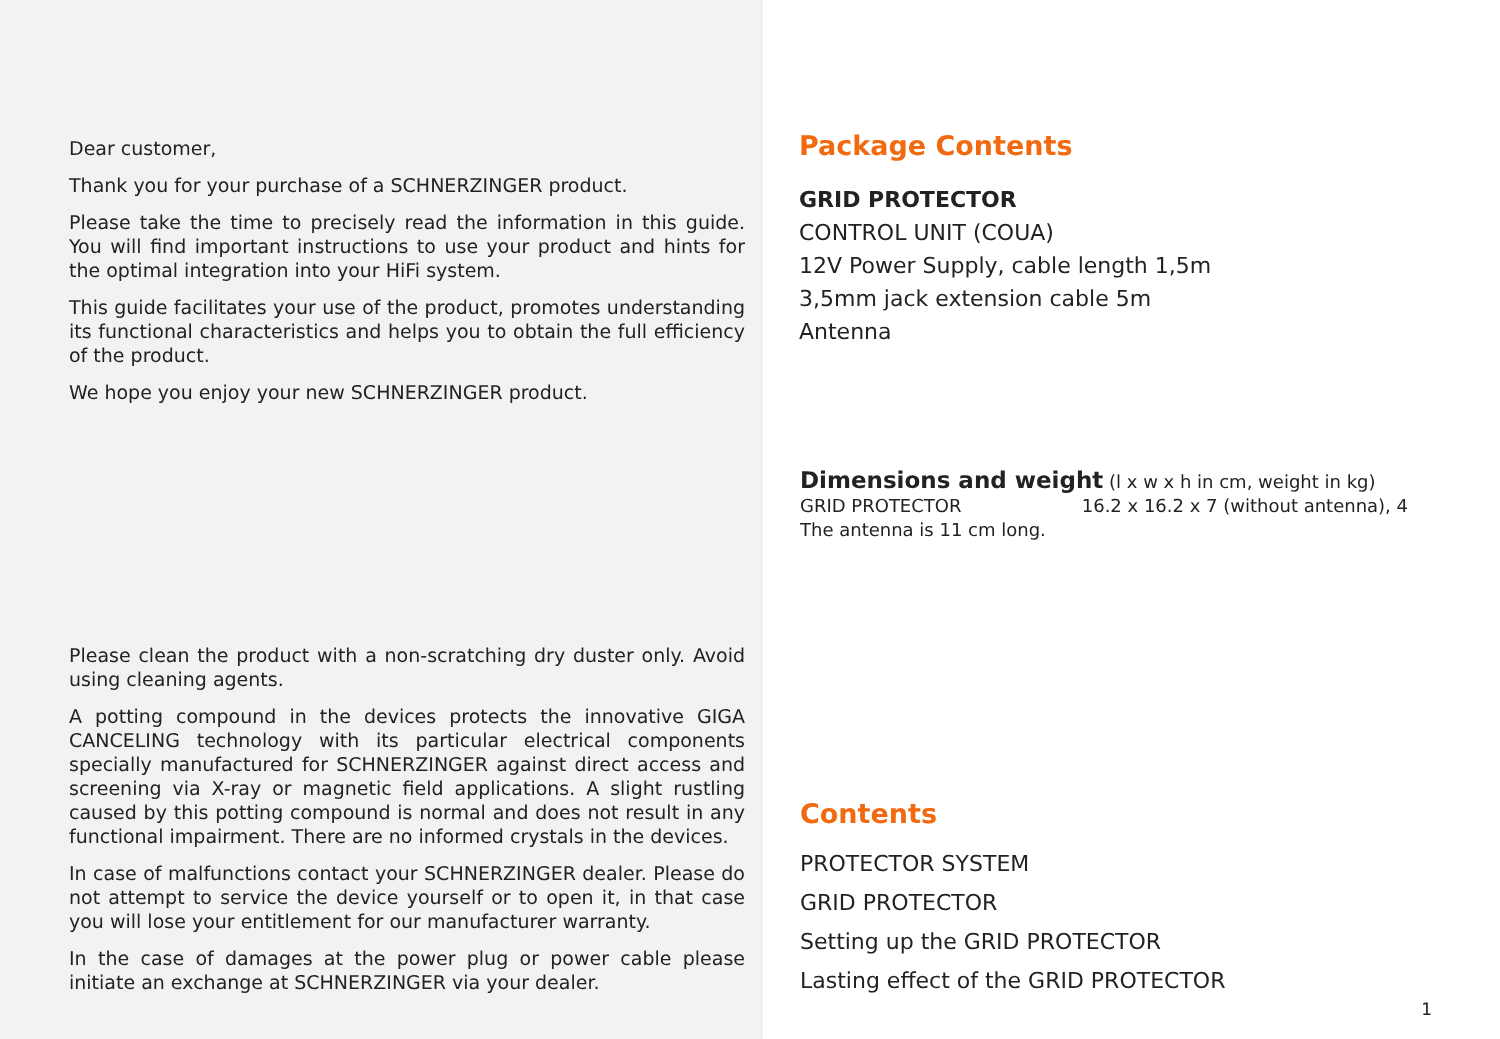Dear customer,
Thank you for your purchase of a SCHNERZINGER product.
Please take the time to precisely read the information in this guide. You will find important instructions to use your product and hints for the optimal integration into your HiFi system.
This guide facilitates your use of the product, promotes understanding its functional characteristics and helps you to obtain the full efficiency of the product.
We hope you enjoy your new SCHNERZINGER product.
Please clean the product with a non-scratching dry duster only. Avoid using cleaning agents.
A potting compound in the devices protects the innovative GIGA CANCELING technology with its particular electrical components specially manufactured for SCHNERZINGER against direct access and screening via X-ray or magnetic field applications. A slight rustling caused by this potting compound is normal and does not result in any functional impairment. There are no informed crystals in the devices.
In case of malfunctions contact your SCHNERZINGER dealer. Please do not attempt to service the device yourself or to open it, in that case you will lose your entitlement for our manufacturer warranty.
In the case of damages at the power plug or power cable please initiate an exchange at SCHNERZINGER via your dealer.
Package Contents
GRID PROTECTOR
CONTROL UNIT (COUA)
12V Power Supply, cable length 1,5m
3,5mm jack extension cable 5m
Antenna
Dimensions and weight (l x w x h in cm, weight in kg)
GRID PROTECTOR 16.2 x 16.2 x 7 (without antenna), 4
The antenna is 11 cm long.
Contents
PROTECTOR SYSTEM
GRID PROTECTOR
Setting up the GRID PROTECTOR
Lasting effect of the GRID PROTECTOR
1